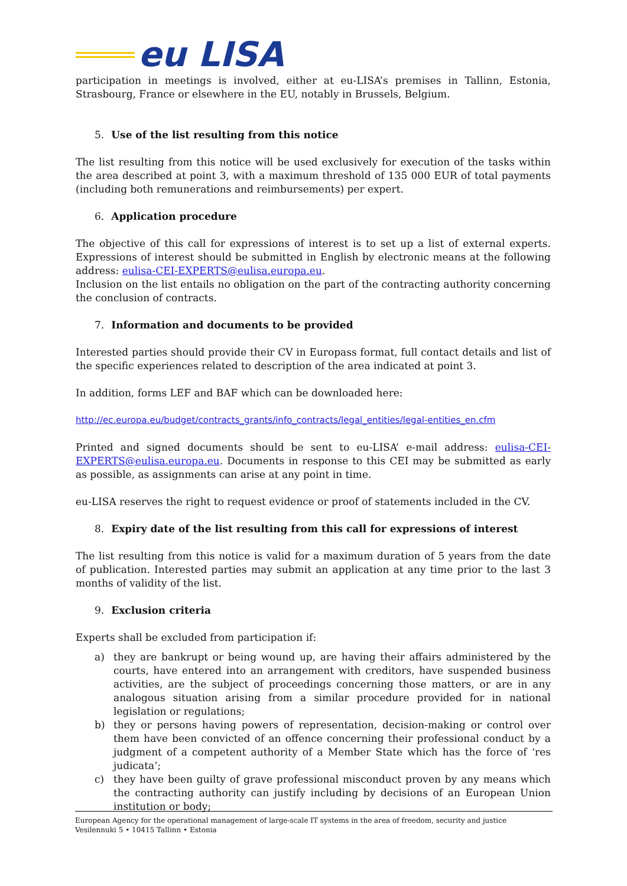eu LISA
participation in meetings is involved, either at eu-LISA’s premises in Tallinn, Estonia, Strasbourg, France or elsewhere in the EU, notably in Brussels, Belgium.
5. Use of the list resulting from this notice
The list resulting from this notice will be used exclusively for execution of the tasks within the area described at point 3, with a maximum threshold of 135 000 EUR of total payments (including both remunerations and reimbursements) per expert.
6. Application procedure
The objective of this call for expressions of interest is to set up a list of external experts. Expressions of interest should be submitted in English by electronic means at the following address: eulisa-CEI-EXPERTS@eulisa.europa.eu.
Inclusion on the list entails no obligation on the part of the contracting authority concerning the conclusion of contracts.
7. Information and documents to be provided
Interested parties should provide their CV in Europass format, full contact details and list of the specific experiences related to description of the area indicated at point 3.
In addition, forms LEF and BAF which can be downloaded here:
http://ec.europa.eu/budget/contracts_grants/info_contracts/legal_entities/legal-entities_en.cfm
Printed and signed documents should be sent to eu-LISA’ e-mail address: eulisa-CEI-EXPERTS@eulisa.europa.eu. Documents in response to this CEI may be submitted as early as possible, as assignments can arise at any point in time.
eu-LISA reserves the right to request evidence or proof of statements included in the CV.
8. Expiry date of the list resulting from this call for expressions of interest
The list resulting from this notice is valid for a maximum duration of 5 years from the date of publication. Interested parties may submit an application at any time prior to the last 3 months of validity of the list.
9. Exclusion criteria
Experts shall be excluded from participation if:
a) they are bankrupt or being wound up, are having their affairs administered by the courts, have entered into an arrangement with creditors, have suspended business activities, are the subject of proceedings concerning those matters, or are in any analogous situation arising from a similar procedure provided for in national legislation or regulations;
b) they or persons having powers of representation, decision-making or control over them have been convicted of an offence concerning their professional conduct by a judgment of a competent authority of a Member State which has the force of ‘res judicata’;
c) they have been guilty of grave professional misconduct proven by any means which the contracting authority can justify including by decisions of an European Union institution or body;
European Agency for the operational management of large-scale IT systems in the area of freedom, security and justice
Vesilennuki 5 • 10415 Tallinn • Estonia